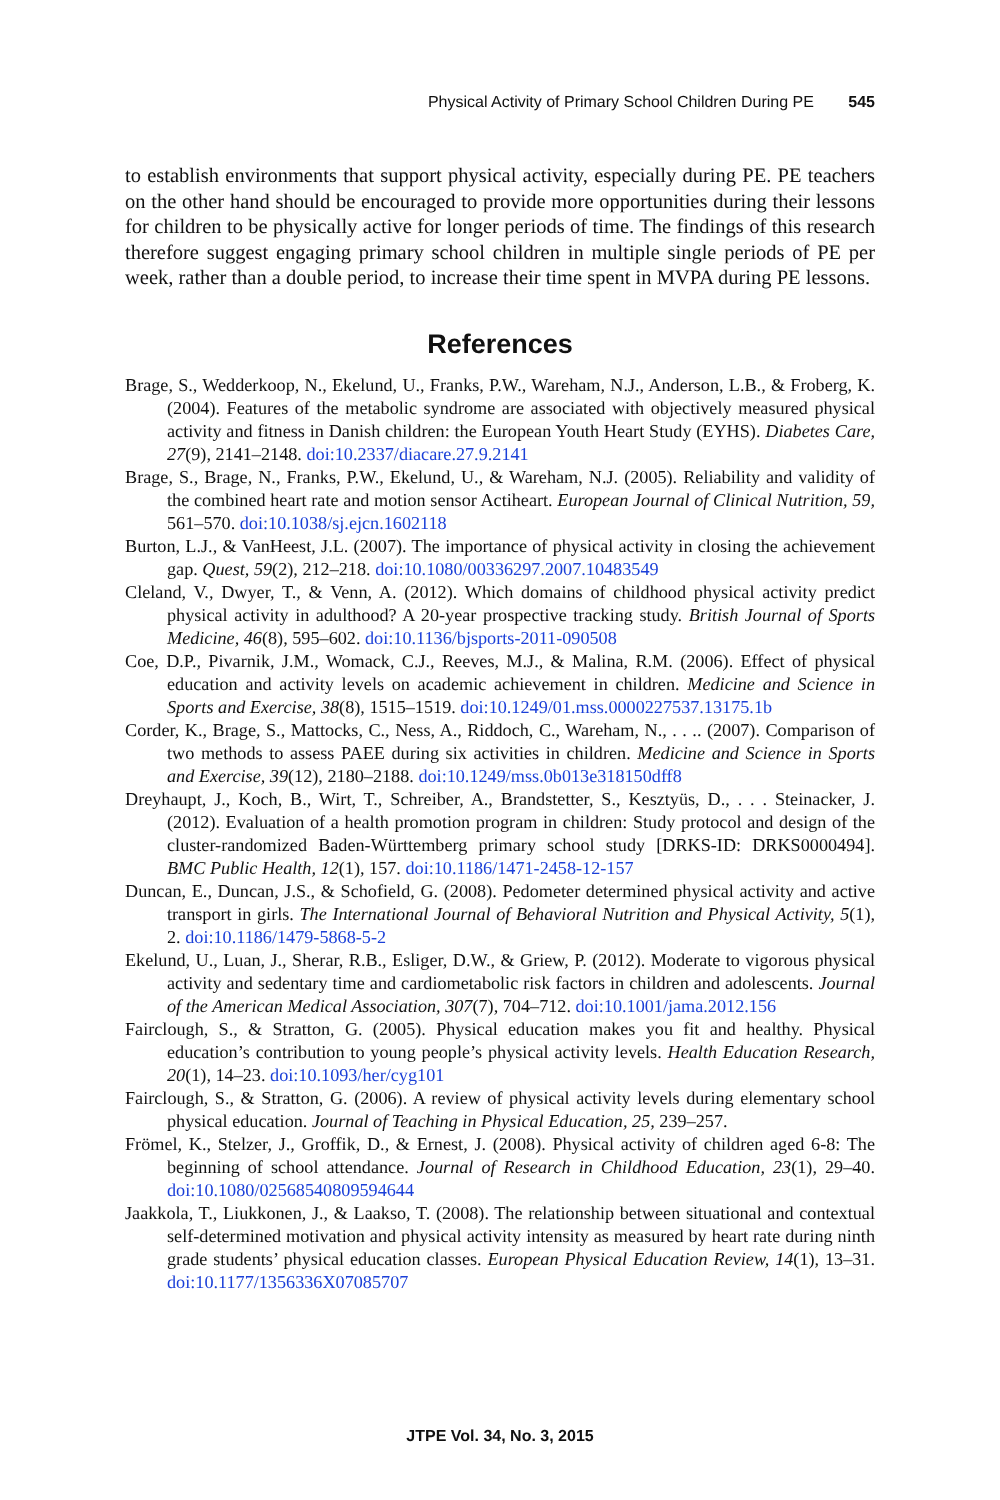Physical Activity of Primary School Children During PE 545
to establish environments that support physical activity, especially during PE. PE teachers on the other hand should be encouraged to provide more opportunities during their lessons for children to be physically active for longer periods of time. The findings of this research therefore suggest engaging primary school children in multiple single periods of PE per week, rather than a double period, to increase their time spent in MVPA during PE lessons.
References
Brage, S., Wedderkoop, N., Ekelund, U., Franks, P.W., Wareham, N.J., Anderson, L.B., & Froberg, K. (2004). Features of the metabolic syndrome are associated with objectively measured physical activity and fitness in Danish children: the European Youth Heart Study (EYHS). Diabetes Care, 27(9), 2141–2148. doi:10.2337/diacare.27.9.2141
Brage, S., Brage, N., Franks, P.W., Ekelund, U., & Wareham, N.J. (2005). Reliability and validity of the combined heart rate and motion sensor Actiheart. European Journal of Clinical Nutrition, 59, 561–570. doi:10.1038/sj.ejcn.1602118
Burton, L.J., & VanHeest, J.L. (2007). The importance of physical activity in closing the achievement gap. Quest, 59(2), 212–218. doi:10.1080/00336297.2007.10483549
Cleland, V., Dwyer, T., & Venn, A. (2012). Which domains of childhood physical activity predict physical activity in adulthood? A 20-year prospective tracking study. British Journal of Sports Medicine, 46(8), 595–602. doi:10.1136/bjsports-2011-090508
Coe, D.P., Pivarnik, J.M., Womack, C.J., Reeves, M.J., & Malina, R.M. (2006). Effect of physical education and activity levels on academic achievement in children. Medicine and Science in Sports and Exercise, 38(8), 1515–1519. doi:10.1249/01.mss.0000227537.13175.1b
Corder, K., Brage, S., Mattocks, C., Ness, A., Riddoch, C., Wareham, N., . . .. (2007). Comparison of two methods to assess PAEE during six activities in children. Medicine and Science in Sports and Exercise, 39(12), 2180–2188. doi:10.1249/mss.0b013e318150dff8
Dreyhaupt, J., Koch, B., Wirt, T., Schreiber, A., Brandstetter, S., Kesztyüs, D., . . . Steinacker, J. (2012). Evaluation of a health promotion program in children: Study protocol and design of the cluster-randomized Baden-Württemberg primary school study [DRKS-ID: DRKS0000494]. BMC Public Health, 12(1), 157. doi:10.1186/1471-2458-12-157
Duncan, E., Duncan, J.S., & Schofield, G. (2008). Pedometer determined physical activity and active transport in girls. The International Journal of Behavioral Nutrition and Physical Activity, 5(1), 2. doi:10.1186/1479-5868-5-2
Ekelund, U., Luan, J., Sherar, R.B., Esliger, D.W., & Griew, P. (2012). Moderate to vigorous physical activity and sedentary time and cardiometabolic risk factors in children and adolescents. Journal of the American Medical Association, 307(7), 704–712. doi:10.1001/jama.2012.156
Fairclough, S., & Stratton, G. (2005). Physical education makes you fit and healthy. Physical education’s contribution to young people’s physical activity levels. Health Education Research, 20(1), 14–23. doi:10.1093/her/cyg101
Fairclough, S., & Stratton, G. (2006). A review of physical activity levels during elementary school physical education. Journal of Teaching in Physical Education, 25, 239–257.
Frömel, K., Stelzer, J., Groffik, D., & Ernest, J. (2008). Physical activity of children aged 6-8: The beginning of school attendance. Journal of Research in Childhood Education, 23(1), 29–40. doi:10.1080/02568540809594644
Jaakkola, T., Liukkonen, J., & Laakso, T. (2008). The relationship between situational and contextual self-determined motivation and physical activity intensity as measured by heart rate during ninth grade students’ physical education classes. European Physical Education Review, 14(1), 13–31. doi:10.1177/1356336X07085707
JTPE Vol. 34, No. 3, 2015